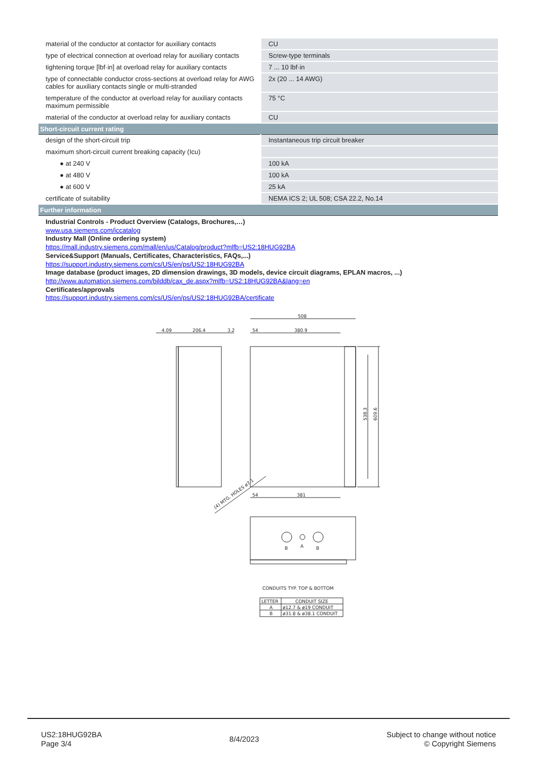| material of the conductor at contactor for auxiliary contacts | CU |
| type of electrical connection at overload relay for auxiliary contacts | Screw-type terminals |
| tightening torque [lbf·in] at overload relay for auxiliary contacts | 7 ... 10 lbf·in |
| type of connectable conductor cross-sections at overload relay for AWG cables for auxiliary contacts single or multi-stranded | 2x (20 ... 14 AWG) |
| temperature of the conductor at overload relay for auxiliary contacts maximum permissible | 75 °C |
| material of the conductor at overload relay for auxiliary contacts | CU |
| Short-circuit current rating | |
| design of the short-circuit trip | Instantaneous trip circuit breaker |
| maximum short-circuit current breaking capacity (Icu) | |
| ● at 240 V | 100 kA |
| ● at 480 V | 100 kA |
| ● at 600 V | 25 kA |
| certificate of suitability | NEMA ICS 2; UL 508; CSA 22.2, No.14 |
| Further information | |
Industrial Controls - Product Overview (Catalogs, Brochures,…)
www.usa.siemens.com/iccatalog
Industry Mall (Online ordering system)
https://mall.industry.siemens.com/mall/en/us/Catalog/product?mlfb=US2:18HUG92BA
Service&Support (Manuals, Certificates, Characteristics, FAQs,...)
https://support.industry.siemens.com/cs/US/en/ps/US2:18HUG92BA
Image database (product images, 2D dimension drawings, 3D models, device circuit diagrams, EPLAN macros, ...)
http://www.automation.siemens.com/bilddb/cax_de.aspx?mlfb=US2:18HUG92BA&lang=en
Certificates/approvals
https://support.industry.siemens.com/cs/US/en/ps/US2:18HUG92BA/certificate
508
4.09
206.4
3.2
54
380.9
54
381
538.3
609.6
(4) MTG. HOLES ø7.1
B
A
B
CONDUITS TYP. TOP & BOTTOM
LETTER
CONDUIT SIZE
A
ø12.7 & ø19 CONDUIT
B
ø31.8 & ø38.1 CONDUIT
US2:18HUG92BA
Page 3/4
8/4/2023
Subject to change without notice
© Copyright Siemens